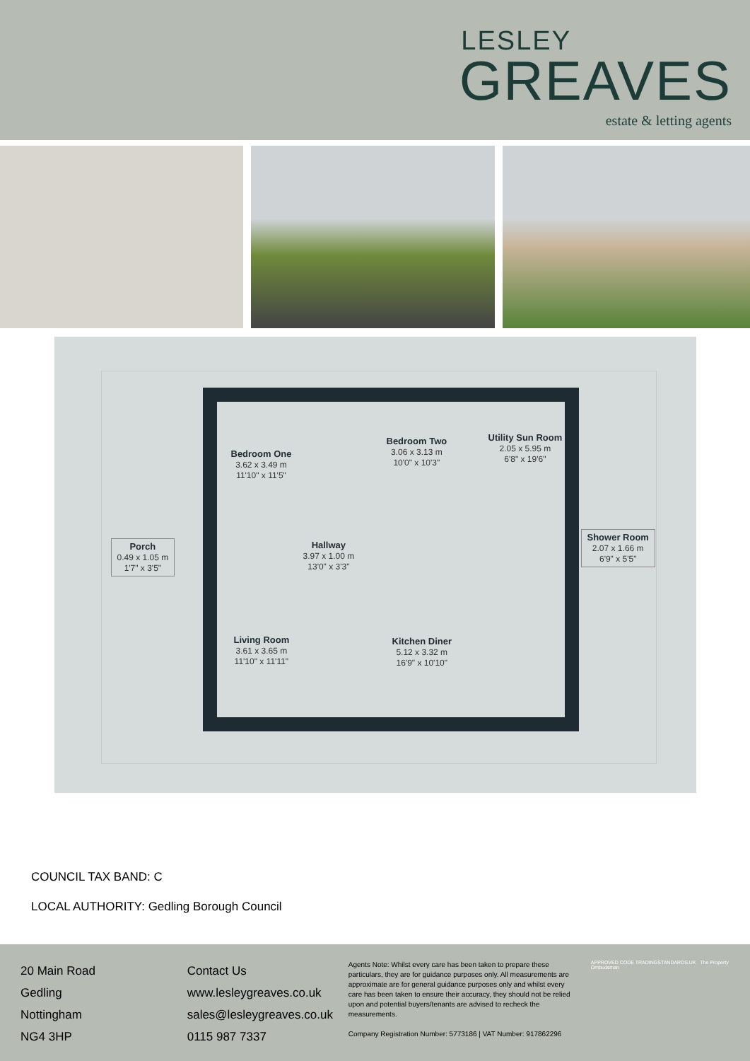LESLEY
GREAVES
estate & letting agents
Bedroom One
3.62 x 3.49 m
11'10" x 11'5"
Bedroom Two
3.06 x 3.13 m
10'0" x 10'3"
Utility Sun Room
2.05 x 5.95 m
6'8" x 19'6"
Porch
0.49 x 1.05 m
1'7" x 3'5"
Hallway
3.97 x 1.00 m
13'0" x 3'3"
Shower Room
2.07 x 1.66 m
6'9" x 5'5"
Living Room
3.61 x 3.65 m
11'10" x 11'11"
Kitchen Diner
5.12 x 3.32 m
16'9" x 10'10"
COUNCIL TAX BAND: C
LOCAL AUTHORITY: Gedling Borough Council
20 Main Road
Gedling
Nottingham
NG4 3HP
Contact Us
www.lesleygreaves.co.uk
sales@lesleygreaves.co.uk
0115 987 7337
Agents Note: Whilst every care has been taken to prepare these particulars, they are for guidance purposes only. All measurements are approximate are for general guidance purposes only and whilst every care has been taken to ensure their accuracy, they should not be relied upon and potential buyers/tenants are advised to recheck the measurements.
Company Registration Number: 5773186 | VAT Number: 917862296
APPROVED CODE TRADINGSTANDARDS.UK The Property Ombudsman